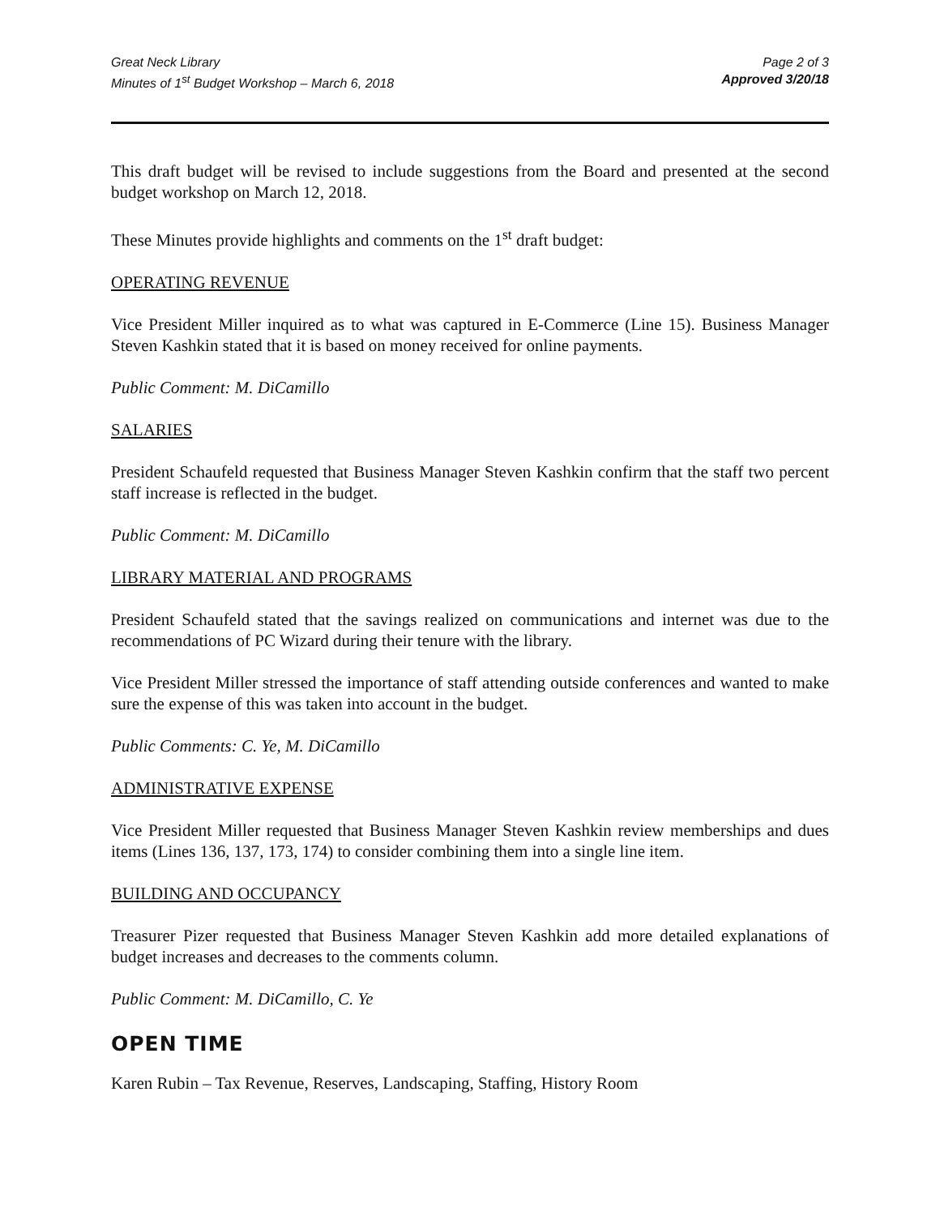Great Neck Library
Minutes of 1<sup>st</sup> Budget Workshop – March 6, 2018
Page 2 of 3
Approved 3/20/18
This draft budget will be revised to include suggestions from the Board and presented at the second budget workshop on March 12, 2018.
These Minutes provide highlights and comments on the 1<sup>st</sup> draft budget:
OPERATING REVENUE
Vice President Miller inquired as to what was captured in E-Commerce (Line 15). Business Manager Steven Kashkin stated that it is based on money received for online payments.
Public Comment: M. DiCamillo
SALARIES
President Schaufeld requested that Business Manager Steven Kashkin confirm that the staff two percent staff increase is reflected in the budget.
Public Comment: M. DiCamillo
LIBRARY MATERIAL AND PROGRAMS
President Schaufeld stated that the savings realized on communications and internet was due to the recommendations of PC Wizard during their tenure with the library.
Vice President Miller stressed the importance of staff attending outside conferences and wanted to make sure the expense of this was taken into account in the budget.
Public Comments: C. Ye, M. DiCamillo
ADMINISTRATIVE EXPENSE
Vice President Miller requested that Business Manager Steven Kashkin review memberships and dues items (Lines 136, 137, 173, 174) to consider combining them into a single line item.
BUILDING AND OCCUPANCY
Treasurer Pizer requested that Business Manager Steven Kashkin add more detailed explanations of budget increases and decreases to the comments column.
Public Comment: M. DiCamillo, C. Ye
OPEN TIME
Karen Rubin – Tax Revenue, Reserves, Landscaping, Staffing, History Room